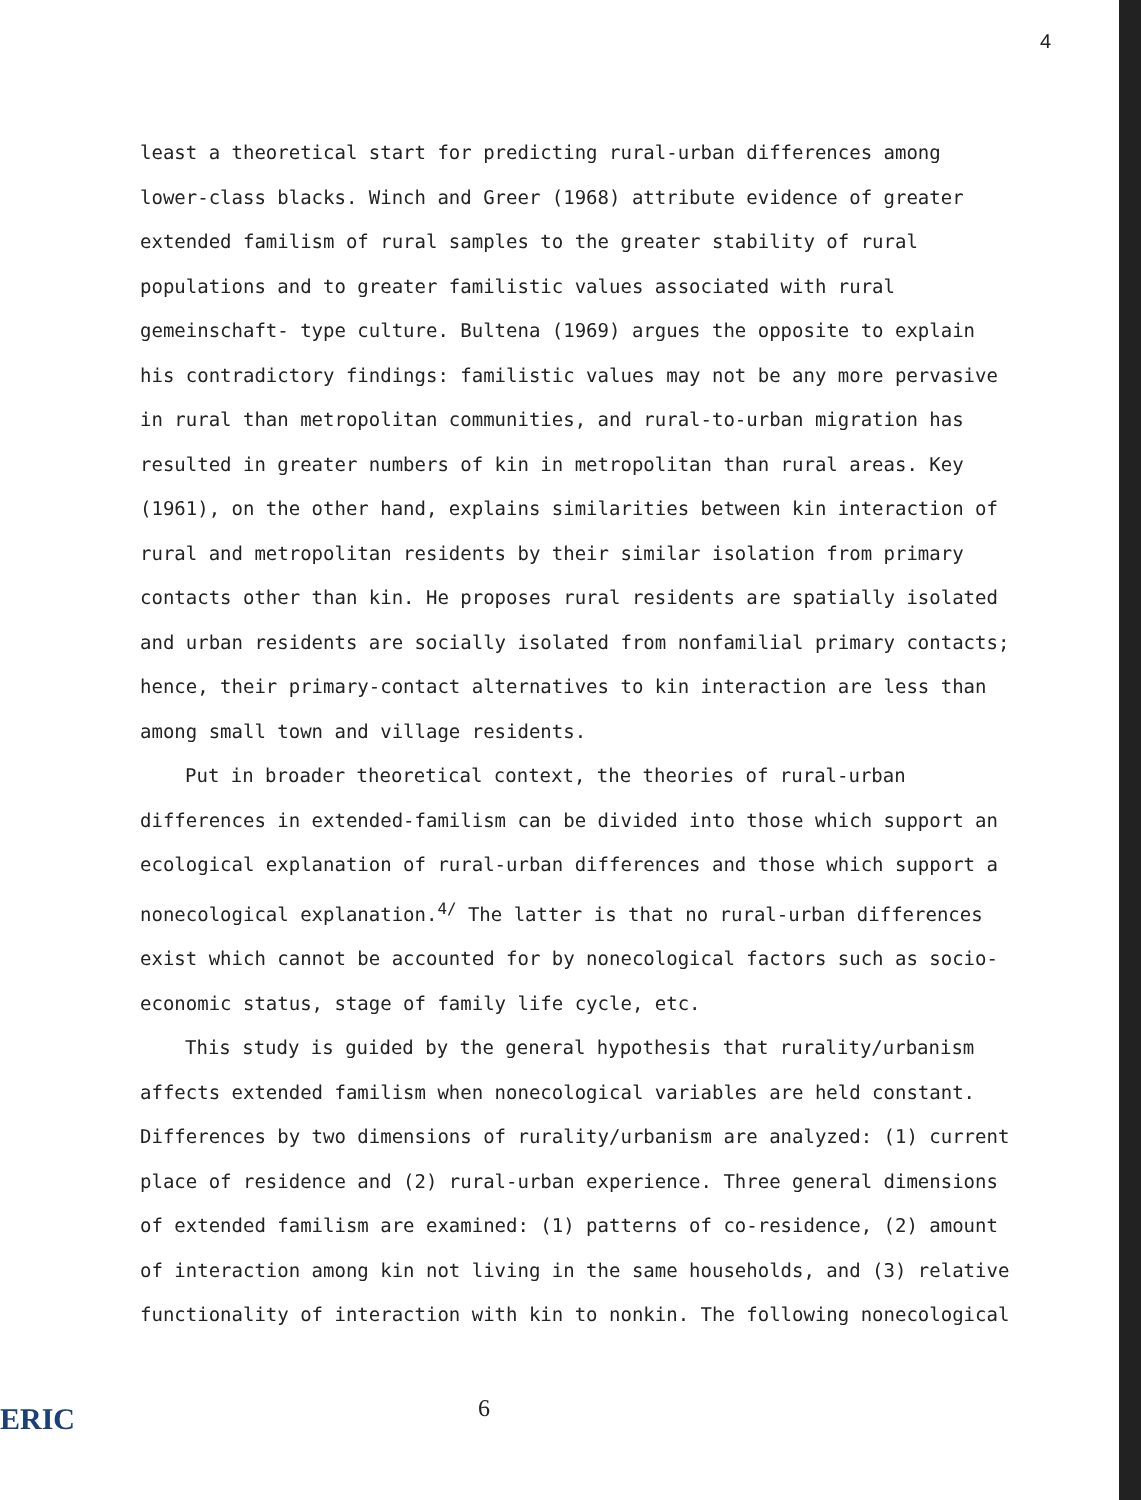4
least a theoretical start for predicting rural-urban differences among lower-class blacks. Winch and Greer (1968) attribute evidence of greater extended familism of rural samples to the greater stability of rural populations and to greater familistic values associated with rural gemeinschaft- type culture. Bultena (1969) argues the opposite to explain his contradictory findings: familistic values may not be any more pervasive in rural than metropolitan communities, and rural-to-urban migration has resulted in greater numbers of kin in metropolitan than rural areas. Key (1961), on the other hand, explains similarities between kin interaction of rural and metropolitan residents by their similar isolation from primary contacts other than kin. He proposes rural residents are spatially isolated and urban residents are socially isolated from nonfamilial primary contacts; hence, their primary-contact alternatives to kin interaction are less than among small town and village residents.
Put in broader theoretical context, the theories of rural-urban differences in extended-familism can be divided into those which support an ecological explanation of rural-urban differences and those which support a nonecological explanation.<sup>4/</sup> The latter is that no rural-urban differences exist which cannot be accounted for by nonecological factors such as socio-economic status, stage of family life cycle, etc.
This study is guided by the general hypothesis that rurality/urbanism affects extended familism when nonecological variables are held constant. Differences by two dimensions of rurality/urbanism are analyzed: (1) current place of residence and (2) rural-urban experience. Three general dimensions of extended familism are examined: (1) patterns of co-residence, (2) amount of interaction among kin not living in the same households, and (3) relative functionality of interaction with kin to nonkin. The following nonecological
6
ERIC